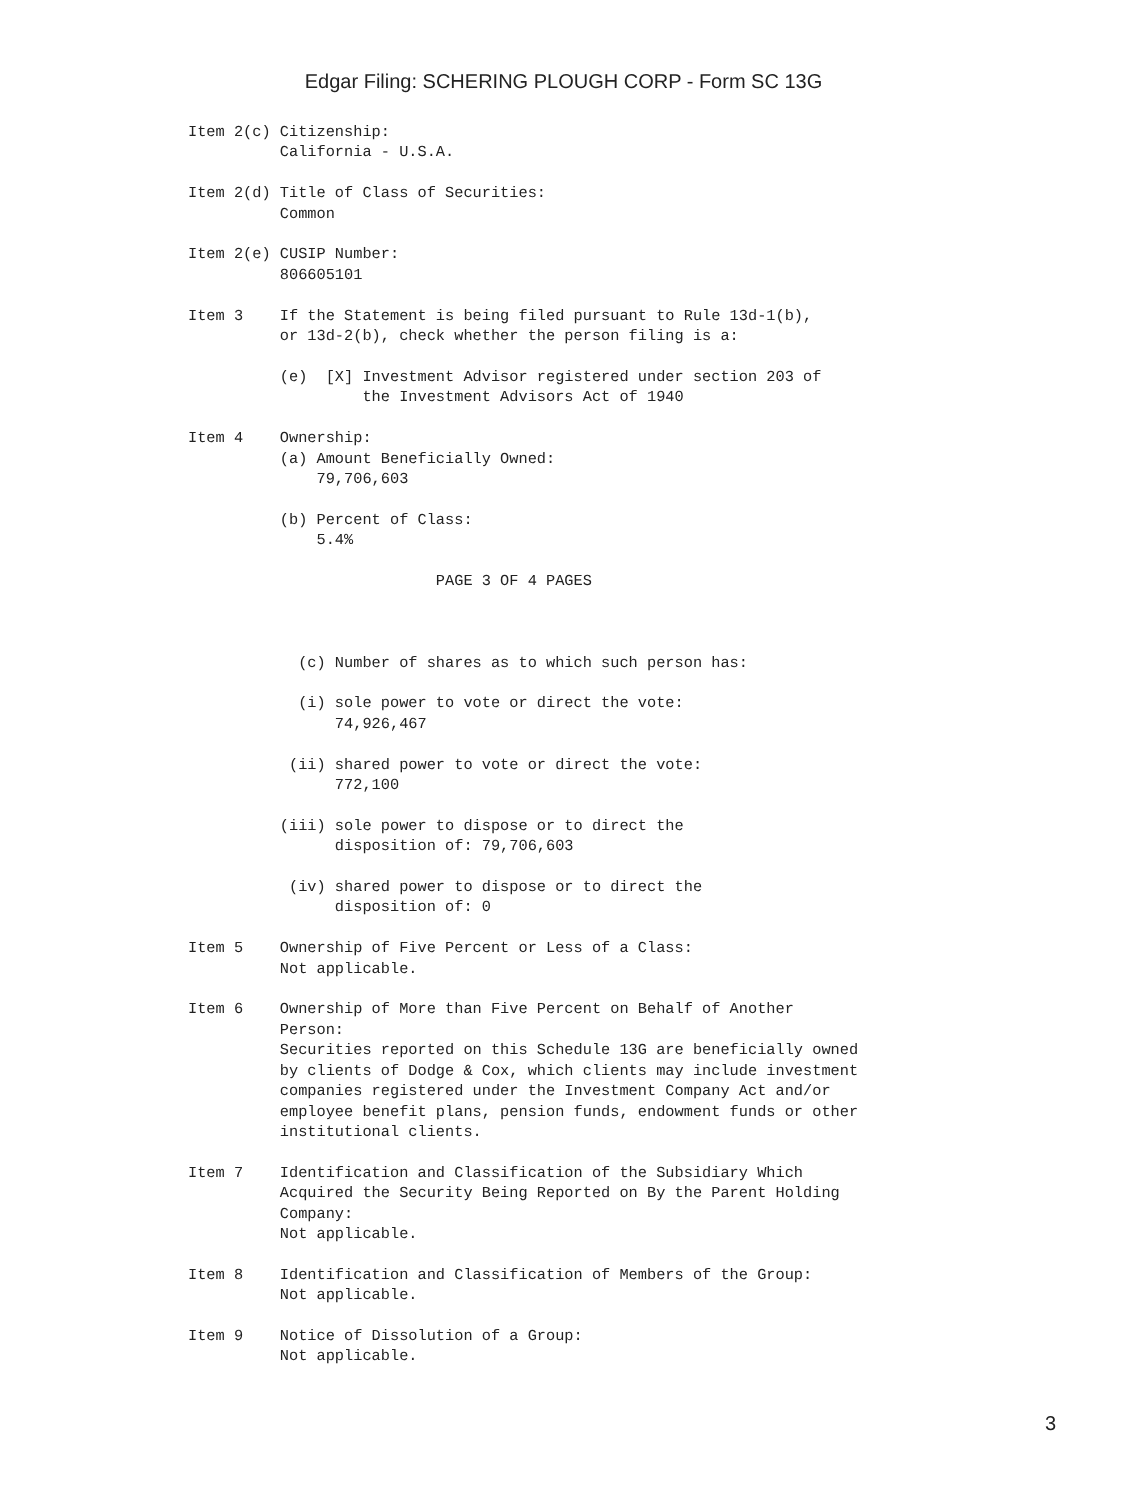Edgar Filing: SCHERING PLOUGH CORP - Form SC 13G
Item 2(c) Citizenship:
          California - U.S.A.

Item 2(d) Title of Class of Securities:
          Common

Item 2(e) CUSIP Number:
          806605101

Item 3    If the Statement is being filed pursuant to Rule 13d-1(b),
          or 13d-2(b), check whether the person filing is a:

          (e)  [X] Investment Advisor registered under section 203 of
                   the Investment Advisors Act of 1940

Item 4    Ownership:
          (a) Amount Beneficially Owned:
              79,706,603

          (b) Percent of Class:
              5.4%

                           PAGE 3 OF 4 PAGES



            (c) Number of shares as to which such person has:

            (i) sole power to vote or direct the vote:
                74,926,467

           (ii) shared power to vote or direct the vote:
                772,100

          (iii) sole power to dispose or to direct the
                disposition of: 79,706,603

           (iv) shared power to dispose or to direct the
                disposition of: 0

Item 5    Ownership of Five Percent or Less of a Class:
          Not applicable.

Item 6    Ownership of More than Five Percent on Behalf of Another
          Person:
          Securities reported on this Schedule 13G are beneficially owned
          by clients of Dodge & Cox, which clients may include investment
          companies registered under the Investment Company Act and/or
          employee benefit plans, pension funds, endowment funds or other
          institutional clients.

Item 7    Identification and Classification of the Subsidiary Which
          Acquired the Security Being Reported on By the Parent Holding
          Company:
          Not applicable.

Item 8    Identification and Classification of Members of the Group:
          Not applicable.

Item 9    Notice of Dissolution of a Group:
          Not applicable.
3